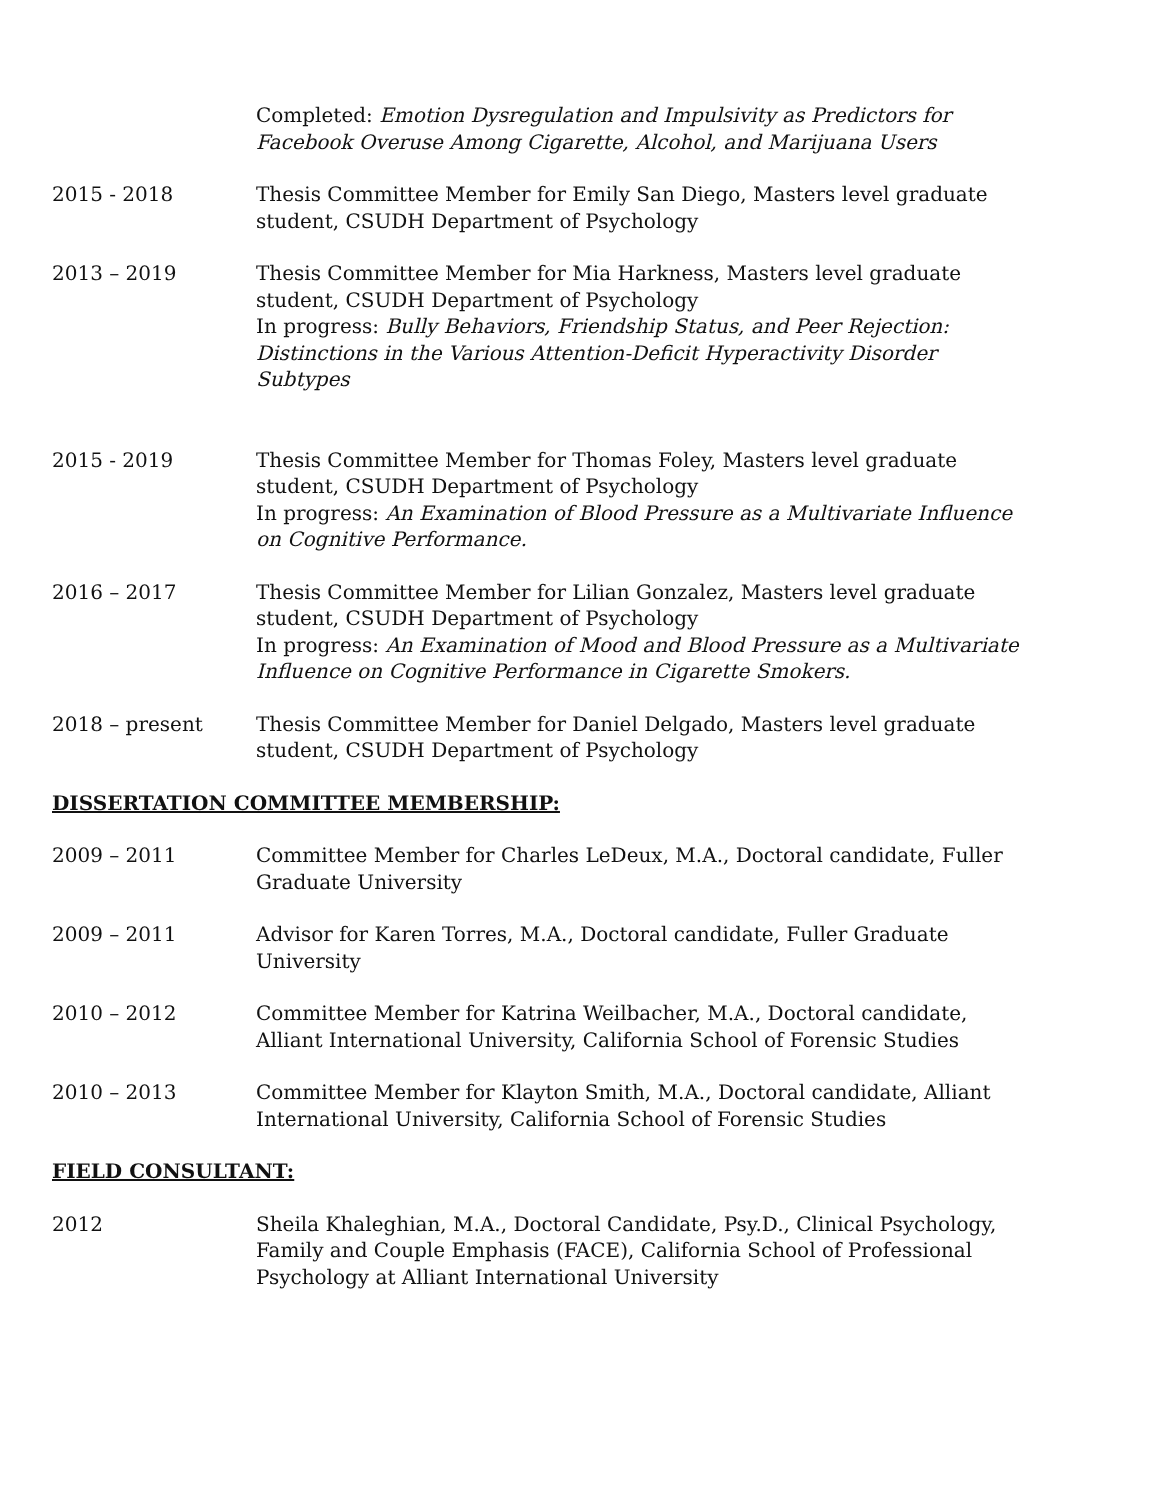Completed: Emotion Dysregulation and Impulsivity as Predictors for Facebook Overuse Among Cigarette, Alcohol, and Marijuana Users
2015 - 2018 Thesis Committee Member for Emily San Diego, Masters level graduate student, CSUDH Department of Psychology
2013 – 2019 Thesis Committee Member for Mia Harkness, Masters level graduate student, CSUDH Department of Psychology
In progress: Bully Behaviors, Friendship Status, and Peer Rejection: Distinctions in the Various Attention-Deficit Hyperactivity Disorder Subtypes
2015 - 2019 Thesis Committee Member for Thomas Foley, Masters level graduate student, CSUDH Department of Psychology
In progress: An Examination of Blood Pressure as a Multivariate Influence on Cognitive Performance.
2016 – 2017 Thesis Committee Member for Lilian Gonzalez, Masters level graduate student, CSUDH Department of Psychology
In progress: An Examination of Mood and Blood Pressure as a Multivariate Influence on Cognitive Performance in Cigarette Smokers.
2018 – present Thesis Committee Member for Daniel Delgado, Masters level graduate student, CSUDH Department of Psychology
DISSERTATION COMMITTEE MEMBERSHIP:
2009 – 2011 Committee Member for Charles LeDeux, M.A., Doctoral candidate, Fuller Graduate University
2009 – 2011 Advisor for Karen Torres, M.A., Doctoral candidate, Fuller Graduate University
2010 – 2012 Committee Member for Katrina Weilbacher, M.A., Doctoral candidate, Alliant International University, California School of Forensic Studies
2010 – 2013 Committee Member for Klayton Smith, M.A., Doctoral candidate, Alliant International University, California School of Forensic Studies
FIELD CONSULTANT:
2012 Sheila Khaleghian, M.A., Doctoral Candidate, Psy.D., Clinical Psychology, Family and Couple Emphasis (FACE), California School of Professional Psychology at Alliant International University